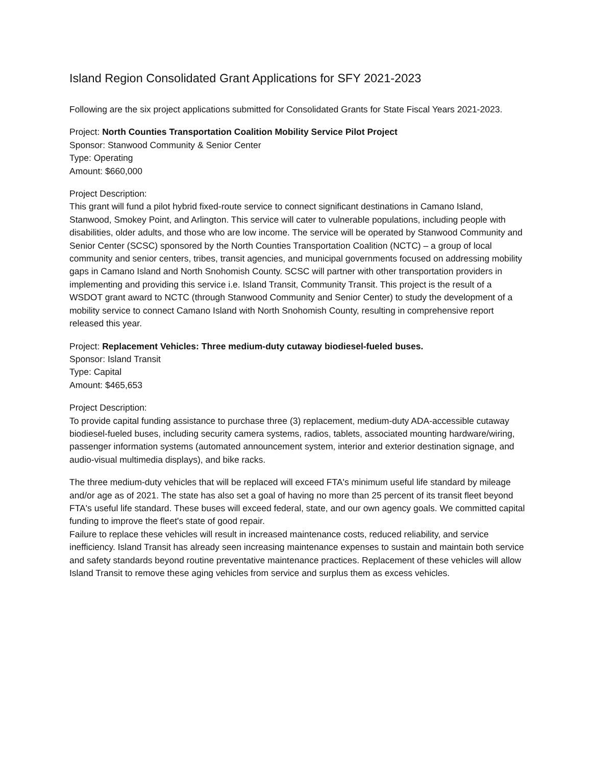Island Region Consolidated Grant Applications for SFY 2021-2023
Following are the six project applications submitted for Consolidated Grants for State Fiscal Years 2021-2023.
Project: North Counties Transportation Coalition Mobility Service Pilot Project
Sponsor: Stanwood Community & Senior Center
Type: Operating
Amount: $660,000
Project Description:
This grant will fund a pilot hybrid fixed-route service to connect significant destinations in Camano Island, Stanwood, Smokey Point, and Arlington. This service will cater to vulnerable populations, including people with disabilities, older adults, and those who are low income. The service will be operated by Stanwood Community and Senior Center (SCSC) sponsored by the North Counties Transportation Coalition (NCTC) – a group of local community and senior centers, tribes, transit agencies, and municipal governments focused on addressing mobility gaps in Camano Island and North Snohomish County. SCSC will partner with other transportation providers in implementing and providing this service i.e. Island Transit, Community Transit. This project is the result of a WSDOT grant award to NCTC (through Stanwood Community and Senior Center) to study the development of a mobility service to connect Camano Island with North Snohomish County, resulting in comprehensive report released this year.
Project: Replacement Vehicles: Three medium-duty cutaway biodiesel-fueled buses.
Sponsor: Island Transit
Type: Capital
Amount: $465,653
Project Description:
To provide capital funding assistance to purchase three (3) replacement, medium-duty ADA-accessible cutaway biodiesel-fueled buses, including security camera systems, radios, tablets, associated mounting hardware/wiring, passenger information systems (automated announcement system, interior and exterior destination signage, and audio-visual multimedia displays), and bike racks.
The three medium-duty vehicles that will be replaced will exceed FTA's minimum useful life standard by mileage and/or age as of 2021. The state has also set a goal of having no more than 25 percent of its transit fleet beyond FTA's useful life standard. These buses will exceed federal, state, and our own agency goals. We committed capital funding to improve the fleet's state of good repair.
Failure to replace these vehicles will result in increased maintenance costs, reduced reliability, and service inefficiency. Island Transit has already seen increasing maintenance expenses to sustain and maintain both service and safety standards beyond routine preventative maintenance practices. Replacement of these vehicles will allow Island Transit to remove these aging vehicles from service and surplus them as excess vehicles.